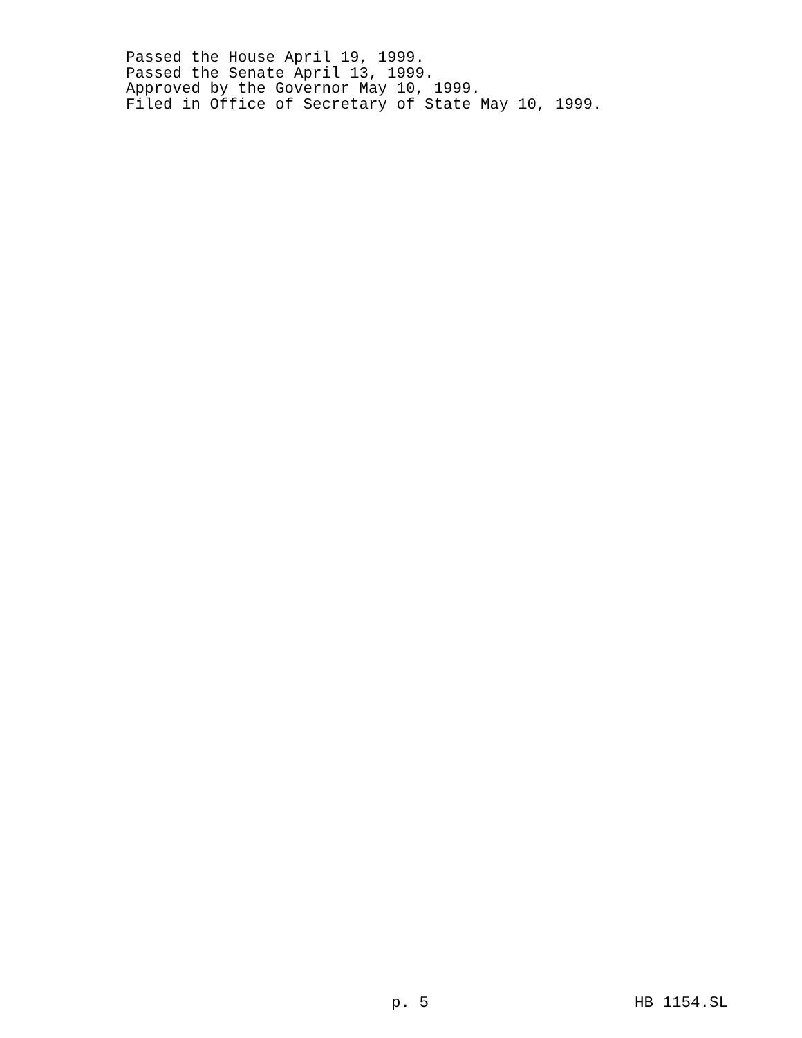Passed the House April 19, 1999. Passed the Senate April 13, 1999. Approved by the Governor May 10, 1999. Filed in Office of Secretary of State May 10, 1999.
p. 5 HB 1154.SL